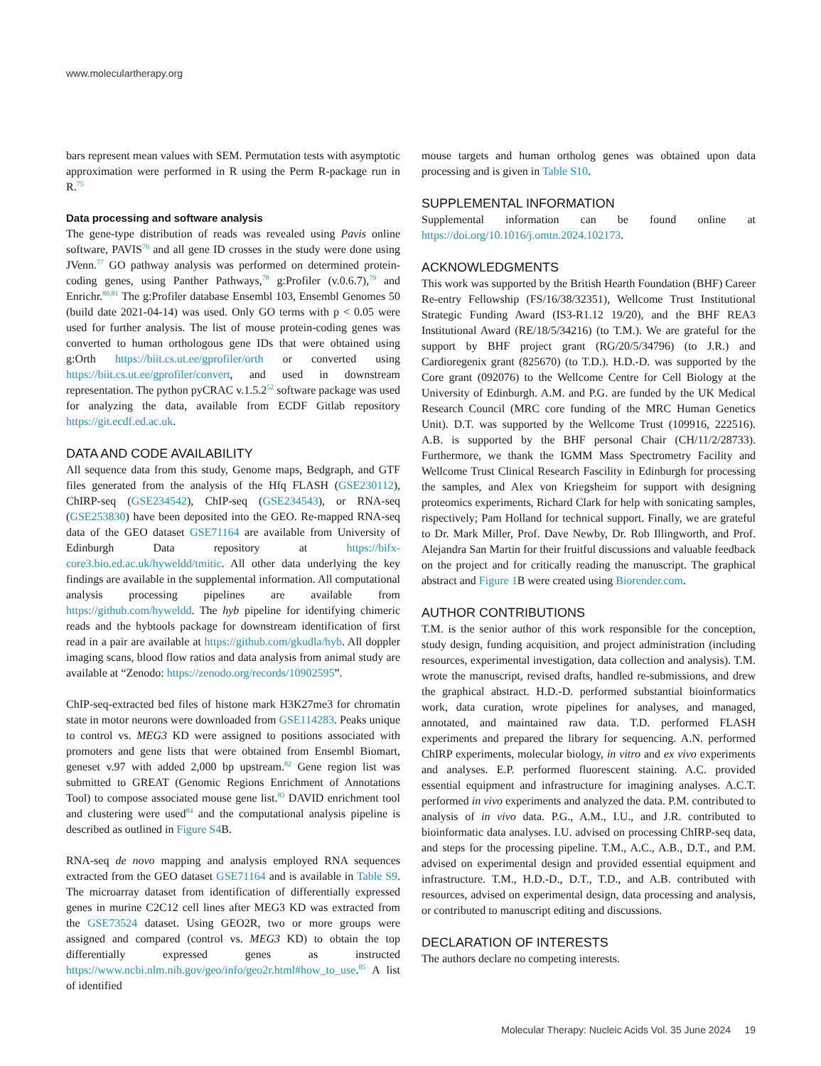www.moleculartherapy.org
bars represent mean values with SEM. Permutation tests with asymptotic approximation were performed in R using the Perm R-package run in R.<sup>75</sup>
Data processing and software analysis
The gene-type distribution of reads was revealed using Pavis online software, PAVIS<sup>76</sup> and all gene ID crosses in the study were done using JVenn.<sup>77</sup> GO pathway analysis was performed on determined protein-coding genes, using Panther Pathways,<sup>78</sup> g:Profiler (v.0.6.7),<sup>79</sup> and Enrichr.<sup>80,81</sup> The g:Profiler database Ensembl 103, Ensembl Genomes 50 (build date 2021-04-14) was used. Only GO terms with p < 0.05 were used for further analysis. The list of mouse protein-coding genes was converted to human orthologous gene IDs that were obtained using g:Orth https://biit.cs.ut.ee/gprofiler/orth or converted using https://biit.cs.ut.ee/gprofiler/convert, and used in downstream representation. The python pyCRAC v.1.5.2<sup>52</sup> software package was used for analyzing the data, available from ECDF Gitlab repository https://git.ecdf.ed.ac.uk.
DATA AND CODE AVAILABILITY
All sequence data from this study, Genome maps, Bedgraph, and GTF files generated from the analysis of the Hfq FLASH (GSE230112), ChIRP-seq (GSE234542), ChIP-seq (GSE234543), or RNA-seq (GSE253830) have been deposited into the GEO. Re-mapped RNA-seq data of the GEO dataset GSE71164 are available from University of Edinburgh Data repository at https://bifx-core3.bio.ed.ac.uk/hyweldd/tmitic. All other data underlying the key findings are available in the supplemental information. All computational analysis processing pipelines are available from https://github.com/hyweldd. The hyb pipeline for identifying chimeric reads and the hybtools package for downstream identification of first read in a pair are available at https://github.com/gkudla/hyb. All doppler imaging scans, blood flow ratios and data analysis from animal study are available at “Zenodo: https://zenodo.org/records/10902595”.
ChIP-seq-extracted bed files of histone mark H3K27me3 for chromatin state in motor neurons were downloaded from GSE114283. Peaks unique to control vs. MEG3 KD were assigned to positions associated with promoters and gene lists that were obtained from Ensembl Biomart, geneset v.97 with added 2,000 bp upstream.<sup>82</sup> Gene region list was submitted to GREAT (Genomic Regions Enrichment of Annotations Tool) to compose associated mouse gene list.<sup>83</sup> DAVID enrichment tool and clustering were used<sup>84</sup> and the computational analysis pipeline is described as outlined in Figure S4 B.
RNA-seq de novo mapping and analysis employed RNA sequences extracted from the GEO dataset GSE71164 and is available in Table S9. The microarray dataset from identification of differentially expressed genes in murine C2C12 cell lines after MEG3 KD was extracted from the GSE73524 dataset. Using GEO2R, two or more groups were assigned and compared (control vs. MEG3 KD) to obtain the top differentially expressed genes as instructed https://www.ncbi.nlm.nih.gov/geo/info/geo2r.html#how_to_use.<sup>85</sup> A list of identified
mouse targets and human ortholog genes was obtained upon data processing and is given in Table S10.
SUPPLEMENTAL INFORMATION
Supplemental information can be found online at https://doi.org/10.1016/j.omtn.2024.102173.
ACKNOWLEDGMENTS
This work was supported by the British Hearth Foundation (BHF) Career Re-entry Fellowship (FS/16/38/32351), Wellcome Trust Institutional Strategic Funding Award (IS3-R1.12 19/20), and the BHF REA3 Institutional Award (RE/18/5/34216) (to T.M.). We are grateful for the support by BHF project grant (RG/20/5/34796) (to J.R.) and Cardioregenix grant (825670) (to T.D.). H.D.-D. was supported by the Core grant (092076) to the Wellcome Centre for Cell Biology at the University of Edinburgh. A.M. and P.G. are funded by the UK Medical Research Council (MRC core funding of the MRC Human Genetics Unit). D.T. was supported by the Wellcome Trust (109916, 222516). A.B. is supported by the BHF personal Chair (CH/11/2/28733). Furthermore, we thank the IGMM Mass Spectrometry Facility and Wellcome Trust Clinical Research Fascility in Edinburgh for processing the samples, and Alex von Kriegsheim for support with designing proteomics experiments, Richard Clark for help with sonicating samples, rispectively; Pam Holland for technical support. Finally, we are grateful to Dr. Mark Miller, Prof. Dave Newby, Dr. Rob Illingworth, and Prof. Alejandra San Martin for their fruitful discussions and valuable feedback on the project and for critically reading the manuscript. The graphical abstract and Figure 1 B were created using Biorender.com.
AUTHOR CONTRIBUTIONS
T.M. is the senior author of this work responsible for the conception, study design, funding acquisition, and project administration (including resources, experimental investigation, data collection and analysis). T.M. wrote the manuscript, revised drafts, handled re-submissions, and drew the graphical abstract. H.D.-D. performed substantial bioinformatics work, data curation, wrote pipelines for analyses, and managed, annotated, and maintained raw data. T.D. performed FLASH experiments and prepared the library for sequencing. A.N. performed ChIRP experiments, molecular biology, in vitro and ex vivo experiments and analyses. E.P. performed fluorescent staining. A.C. provided essential equipment and infrastructure for imagining analyses. A.C.T. performed in vivo experiments and analyzed the data. P.M. contributed to analysis of in vivo data. P.G., A.M., I.U., and J.R. contributed to bioinformatic data analyses. I.U. advised on processing ChIRP-seq data, and steps for the processing pipeline. T.M., A.C., A.B., D.T., and P.M. advised on experimental design and provided essential equipment and infrastructure. T.M., H.D.-D., D.T., T.D., and A.B. contributed with resources, advised on experimental design, data processing and analysis, or contributed to manuscript editing and discussions.
DECLARATION OF INTERESTS
The authors declare no competing interests.
Molecular Therapy: Nucleic Acids Vol. 35 June 2024 19